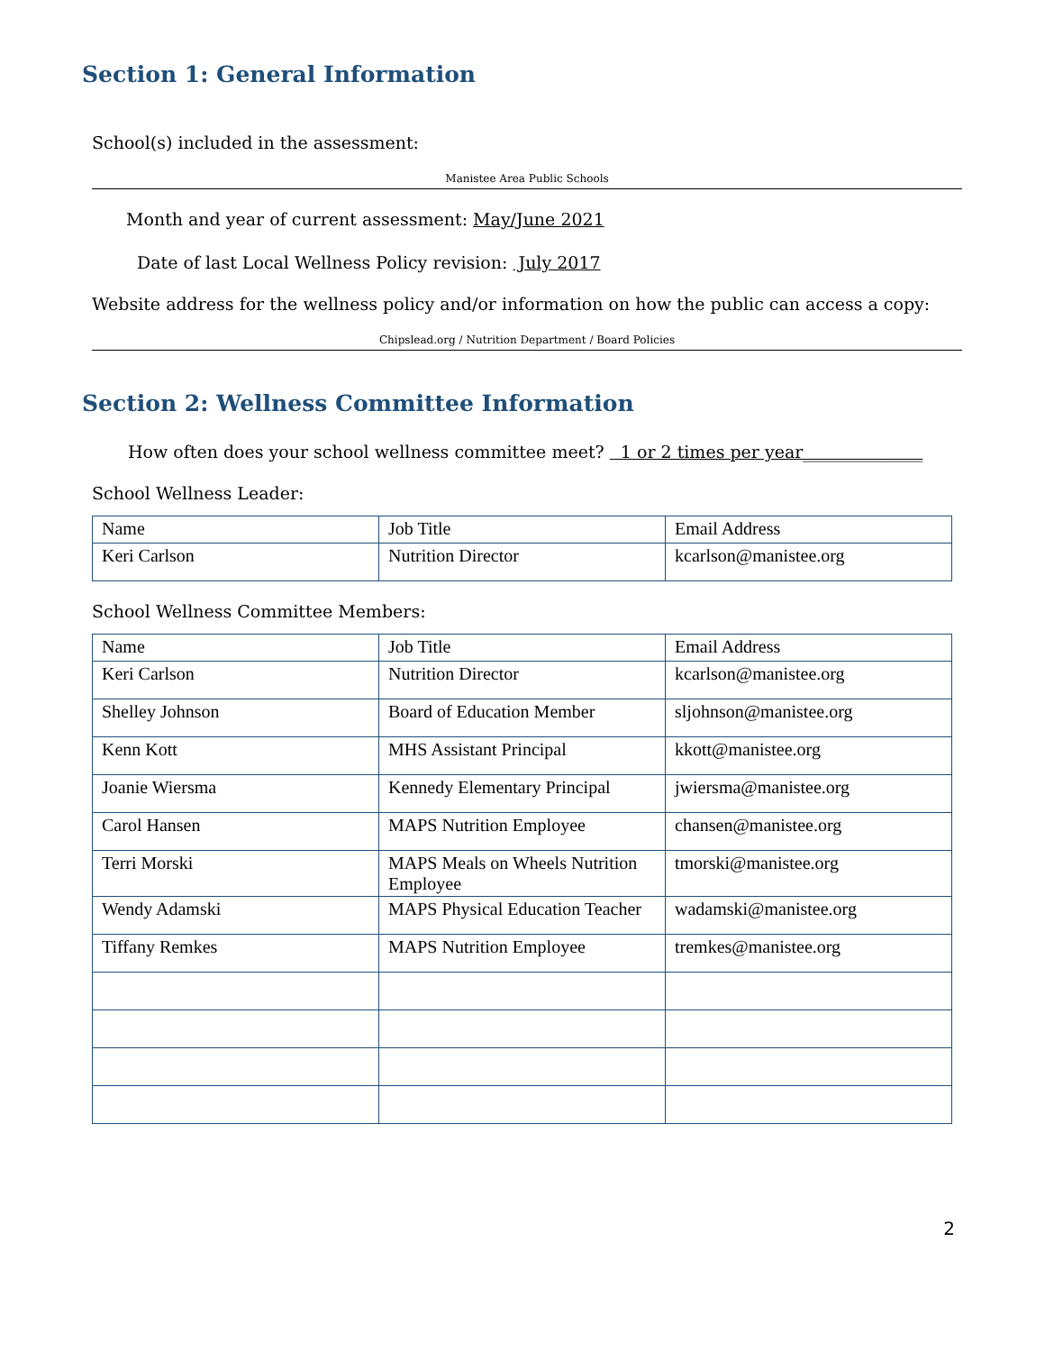Section 1: General Information
School(s) included in the assessment:
Manistee Area Public Schools
Month and year of current assessment: May/June 2021
Date of last Local Wellness Policy revision: July 2017
Website address for the wellness policy and/or information on how the public can access a copy:
Chipslead.org / Nutrition Department / Board Policies
Section 2: Wellness Committee Information
How often does your school wellness committee meet? 1 or 2 times per year______________
School Wellness Leader:
| Name | Job Title | Email Address |
| Keri Carlson | Nutrition Director | kcarlson@manistee.org |
School Wellness Committee Members:
| Name | Job Title | Email Address |
| Keri Carlson | Nutrition Director | kcarlson@manistee.org |
| Shelley Johnson | Board of Education Member | sljohnson@manistee.org |
| Kenn Kott | MHS Assistant Principal | kkott@manistee.org |
| Joanie Wiersma | Kennedy Elementary Principal | jwiersma@manistee.org |
| Carol Hansen | MAPS Nutrition Employee | chansen@manistee.org |
| Terri Morski | MAPS Meals on Wheels Nutrition Employee | tmorski@manistee.org |
| Wendy Adamski | MAPS Physical Education Teacher | wadamski@manistee.org |
| Tiffany Remkes | MAPS Nutrition Employee | tremkes@manistee.org |
2